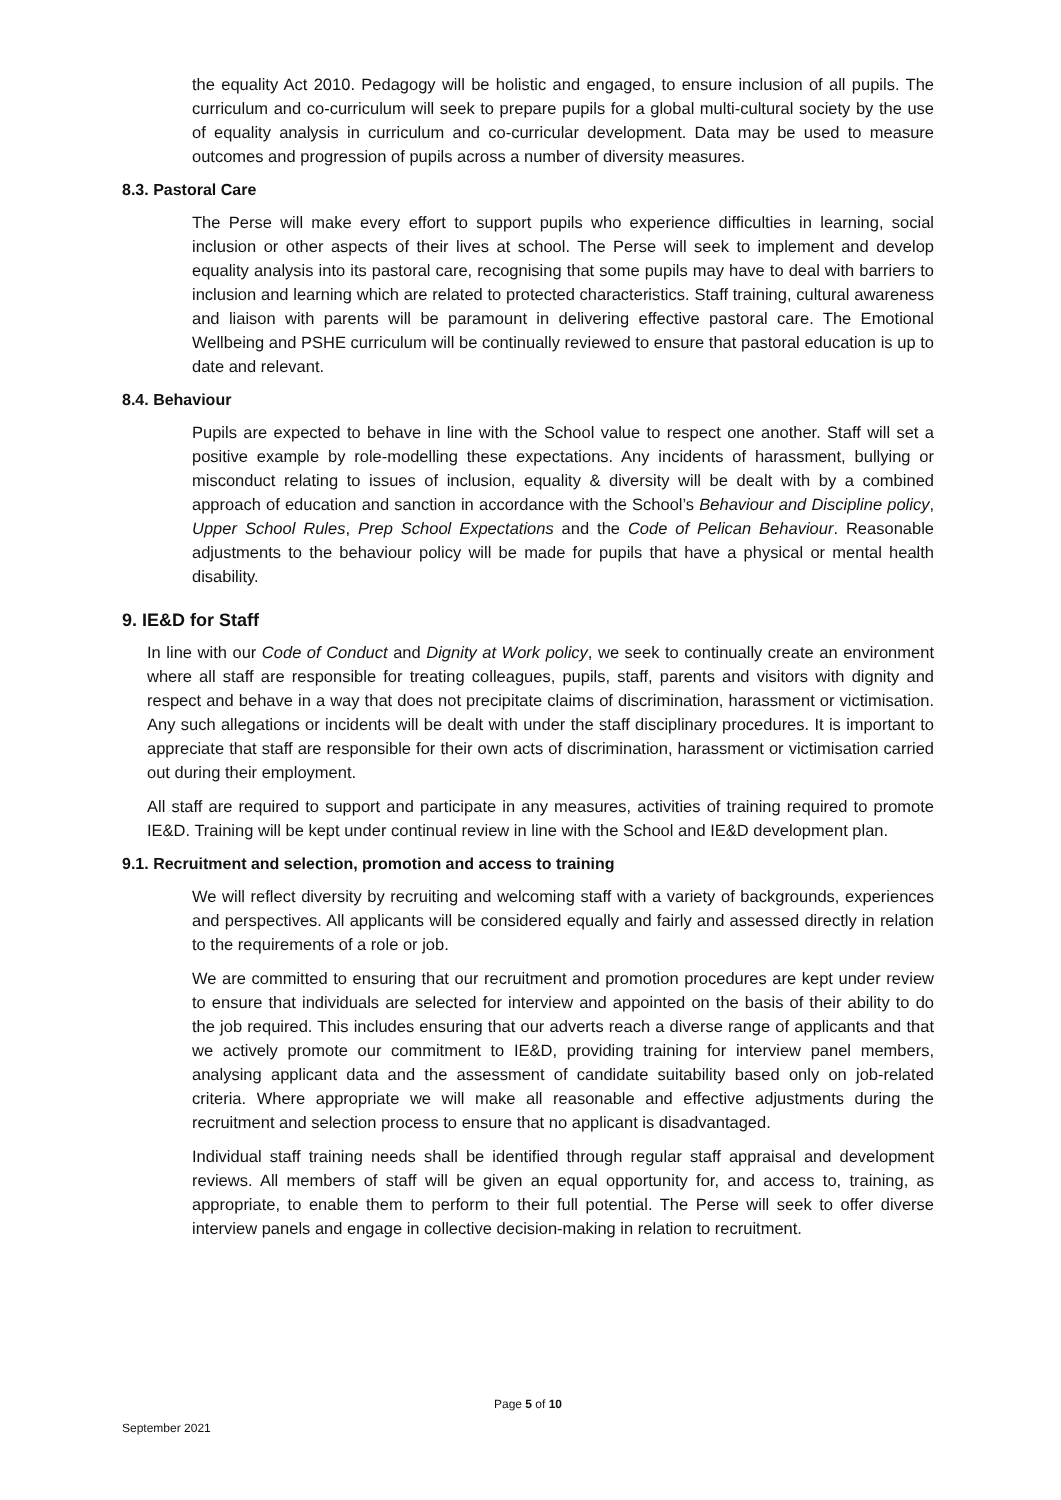the equality Act 2010. Pedagogy will be holistic and engaged, to ensure inclusion of all pupils. The curriculum and co-curriculum will seek to prepare pupils for a global multi-cultural society by the use of equality analysis in curriculum and co-curricular development. Data may be used to measure outcomes and progression of pupils across a number of diversity measures.
8.3. Pastoral Care
The Perse will make every effort to support pupils who experience difficulties in learning, social inclusion or other aspects of their lives at school. The Perse will seek to implement and develop equality analysis into its pastoral care, recognising that some pupils may have to deal with barriers to inclusion and learning which are related to protected characteristics. Staff training, cultural awareness and liaison with parents will be paramount in delivering effective pastoral care. The Emotional Wellbeing and PSHE curriculum will be continually reviewed to ensure that pastoral education is up to date and relevant.
8.4. Behaviour
Pupils are expected to behave in line with the School value to respect one another. Staff will set a positive example by role-modelling these expectations. Any incidents of harassment, bullying or misconduct relating to issues of inclusion, equality & diversity will be dealt with by a combined approach of education and sanction in accordance with the School’s Behaviour and Discipline policy, Upper School Rules, Prep School Expectations and the Code of Pelican Behaviour. Reasonable adjustments to the behaviour policy will be made for pupils that have a physical or mental health disability.
9. IE&D for Staff
In line with our Code of Conduct and Dignity at Work policy, we seek to continually create an environment where all staff are responsible for treating colleagues, pupils, staff, parents and visitors with dignity and respect and behave in a way that does not precipitate claims of discrimination, harassment or victimisation. Any such allegations or incidents will be dealt with under the staff disciplinary procedures. It is important to appreciate that staff are responsible for their own acts of discrimination, harassment or victimisation carried out during their employment.
All staff are required to support and participate in any measures, activities of training required to promote IE&D. Training will be kept under continual review in line with the School and IE&D development plan.
9.1. Recruitment and selection, promotion and access to training
We will reflect diversity by recruiting and welcoming staff with a variety of backgrounds, experiences and perspectives. All applicants will be considered equally and fairly and assessed directly in relation to the requirements of a role or job.
We are committed to ensuring that our recruitment and promotion procedures are kept under review to ensure that individuals are selected for interview and appointed on the basis of their ability to do the job required. This includes ensuring that our adverts reach a diverse range of applicants and that we actively promote our commitment to IE&D, providing training for interview panel members, analysing applicant data and the assessment of candidate suitability based only on job-related criteria. Where appropriate we will make all reasonable and effective adjustments during the recruitment and selection process to ensure that no applicant is disadvantaged.
Individual staff training needs shall be identified through regular staff appraisal and development reviews. All members of staff will be given an equal opportunity for, and access to, training, as appropriate, to enable them to perform to their full potential. The Perse will seek to offer diverse interview panels and engage in collective decision-making in relation to recruitment.
Page 5 of 10
September 2021